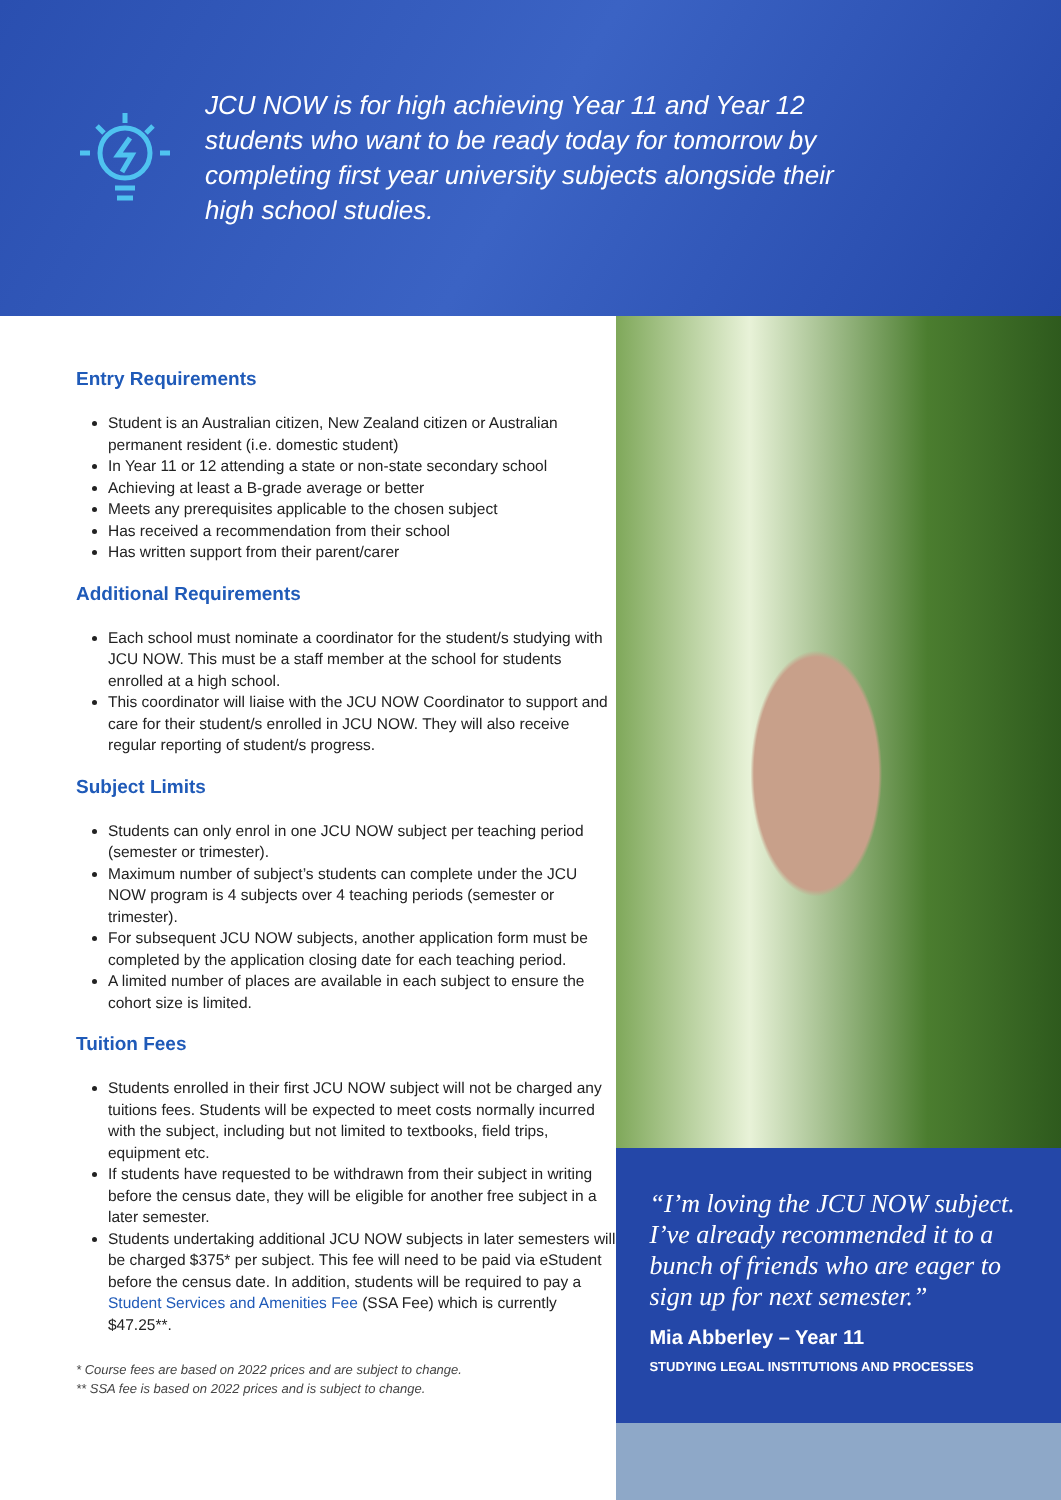JCU NOW is for high achieving Year 11 and Year 12 students who want to be ready today for tomorrow by completing first year university subjects alongside their high school studies.
Entry Requirements
Student is an Australian citizen, New Zealand citizen or Australian permanent resident (i.e. domestic student)
In Year 11 or 12 attending a state or non-state secondary school
Achieving at least a B-grade average or better
Meets any prerequisites applicable to the chosen subject
Has received a recommendation from their school
Has written support from their parent/carer
Additional Requirements
Each school must nominate a coordinator for the student/s studying with JCU NOW. This must be a staff member at the school for students enrolled at a high school.
This coordinator will liaise with the JCU NOW Coordinator to support and care for their student/s enrolled in JCU NOW. They will also receive regular reporting of student/s progress.
Subject Limits
Students can only enrol in one JCU NOW subject per teaching period (semester or trimester).
Maximum number of subject’s students can complete under the JCU NOW program is 4 subjects over 4 teaching periods (semester or trimester).
For subsequent JCU NOW subjects, another application form must be completed by the application closing date for each teaching period.
A limited number of places are available in each subject to ensure the cohort size is limited.
Tuition Fees
Students enrolled in their first JCU NOW subject will not be charged any tuitions fees. Students will be expected to meet costs normally incurred with the subject, including but not limited to textbooks, field trips, equipment etc.
If students have requested to be withdrawn from their subject in writing before the census date, they will be eligible for another free subject in a later semester.
Students undertaking additional JCU NOW subjects in later semesters will be charged $375* per subject. This fee will need to be paid via eStudent before the census date. In addition, students will be required to pay a Student Services and Amenities Fee (SSA Fee) which is currently $47.25**.
* Course fees are based on 2022 prices and are subject to change.
** SSA fee is based on 2022 prices and is subject to change.
I’m loving the JCU NOW subject. I’ve already recommended it to a bunch of friends who are eager to sign up for next semester.
Mia Abberley – Year 11
STUDYING LEGAL INSTITUTIONS AND PROCESSES